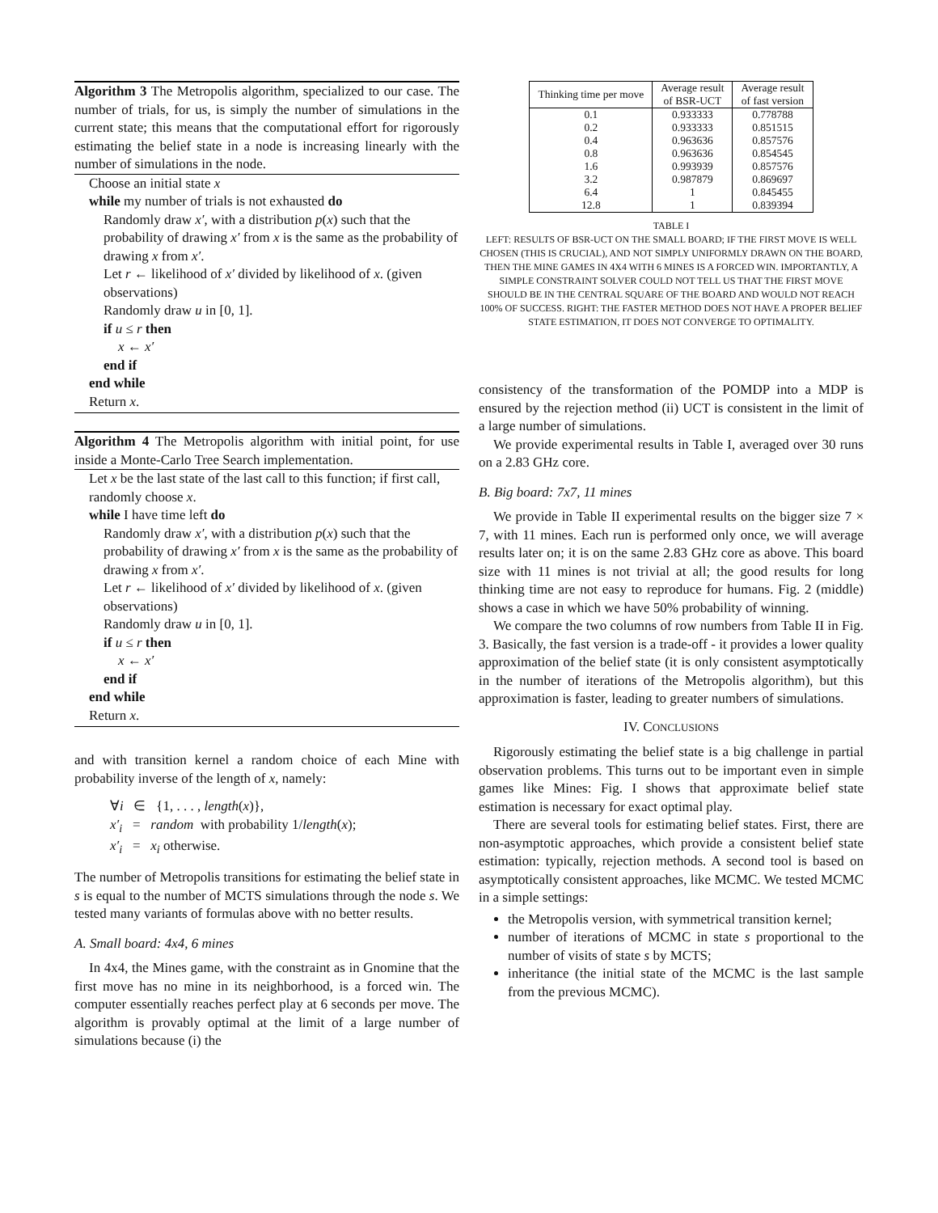Algorithm 3 The Metropolis algorithm, specialized to our case. The number of trials, for us, is simply the number of simulations in the current state; this means that the computational effort for rigorously estimating the belief state in a node is increasing linearly with the number of simulations in the node.
Choose an initial state x
while my number of trials is not exhausted do
Randomly draw x′, with a distribution p(x) such that the probability of drawing x′ from x is the same as the probability of drawing x from x′.
Let r ← likelihood of x′ divided by likelihood of x. (given observations)
Randomly draw u in [0, 1].
if u ≤ r then
x ← x′
end if
end while
Return x.
Algorithm 4 The Metropolis algorithm with initial point, for use inside a Monte-Carlo Tree Search implementation.
Let x be the last state of the last call to this function; if first call, randomly choose x.
while I have time left do
Randomly draw x′, with a distribution p(x) such that the probability of drawing x′ from x is the same as the probability of drawing x from x′.
Let r ← likelihood of x′ divided by likelihood of x. (given observations)
Randomly draw u in [0, 1].
if u ≤ r then
x ← x′
end if
end while
Return x.
and with transition kernel a random choice of each Mine with probability inverse of the length of x, namely:
∀i ∈ {1, . . . , length(x)},
x′<sub>i</sub> = random with probability 1/length(x);
x′<sub>i</sub> = x<sub>i</sub> otherwise.
The number of Metropolis transitions for estimating the belief state in s is equal to the number of MCTS simulations through the node s. We tested many variants of formulas above with no better results.
A. Small board: 4x4, 6 mines
In 4x4, the Mines game, with the constraint as in Gnomine that the first move has no mine in its neighborhood, is a forced win. The computer essentially reaches perfect play at 6 seconds per move. The algorithm is provably optimal at the limit of a large number of simulations because (i) the
| Thinking time per move | Average result of BSR-UCT | Average result of fast version |
| --- | --- | --- |
| 0.1 | 0.933333 | 0.778788 |
| 0.2 | 0.933333 | 0.851515 |
| 0.4 | 0.963636 | 0.857576 |
| 0.8 | 0.963636 | 0.854545 |
| 1.6 | 0.993939 | 0.857576 |
| 3.2 | 0.987879 | 0.869697 |
| 6.4 | 1 | 0.845455 |
| 12.8 | 1 | 0.839394 |
TABLE I
LEFT: RESULTS OF BSR-UCT ON THE SMALL BOARD; IF THE FIRST MOVE IS WELL CHOSEN (THIS IS CRUCIAL), AND NOT SIMPLY UNIFORMLY DRAWN ON THE BOARD, THEN THE MINE GAMES IN 4X4 WITH 6 MINES IS A FORCED WIN. IMPORTANTLY, A SIMPLE CONSTRAINT SOLVER COULD NOT TELL US THAT THE FIRST MOVE SHOULD BE IN THE CENTRAL SQUARE OF THE BOARD AND WOULD NOT REACH 100% OF SUCCESS. RIGHT: THE FASTER METHOD DOES NOT HAVE A PROPER BELIEF STATE ESTIMATION, IT DOES NOT CONVERGE TO OPTIMALITY.
consistency of the transformation of the POMDP into a MDP is ensured by the rejection method (ii) UCT is consistent in the limit of a large number of simulations.
We provide experimental results in Table I, averaged over 30 runs on a 2.83 GHz core.
B. Big board: 7x7, 11 mines
We provide in Table II experimental results on the bigger size 7 × 7, with 11 mines. Each run is performed only once, we will average results later on; it is on the same 2.83 GHz core as above. This board size with 11 mines is not trivial at all; the good results for long thinking time are not easy to reproduce for humans. Fig. 2 (middle) shows a case in which we have 50% probability of winning.
We compare the two columns of row numbers from Table II in Fig. 3. Basically, the fast version is a trade-off - it provides a lower quality approximation of the belief state (it is only consistent asymptotically in the number of iterations of the Metropolis algorithm), but this approximation is faster, leading to greater numbers of simulations.
IV. CONCLUSIONS
Rigorously estimating the belief state is a big challenge in partial observation problems. This turns out to be important even in simple games like Mines: Fig. I shows that approximate belief state estimation is necessary for exact optimal play.
There are several tools for estimating belief states. First, there are non-asymptotic approaches, which provide a consistent belief state estimation: typically, rejection methods. A second tool is based on asymptotically consistent approaches, like MCMC. We tested MCMC in a simple settings:
the Metropolis version, with symmetrical transition kernel;
number of iterations of MCMC in state s proportional to the number of visits of state s by MCTS;
inheritance (the initial state of the MCMC is the last sample from the previous MCMC).